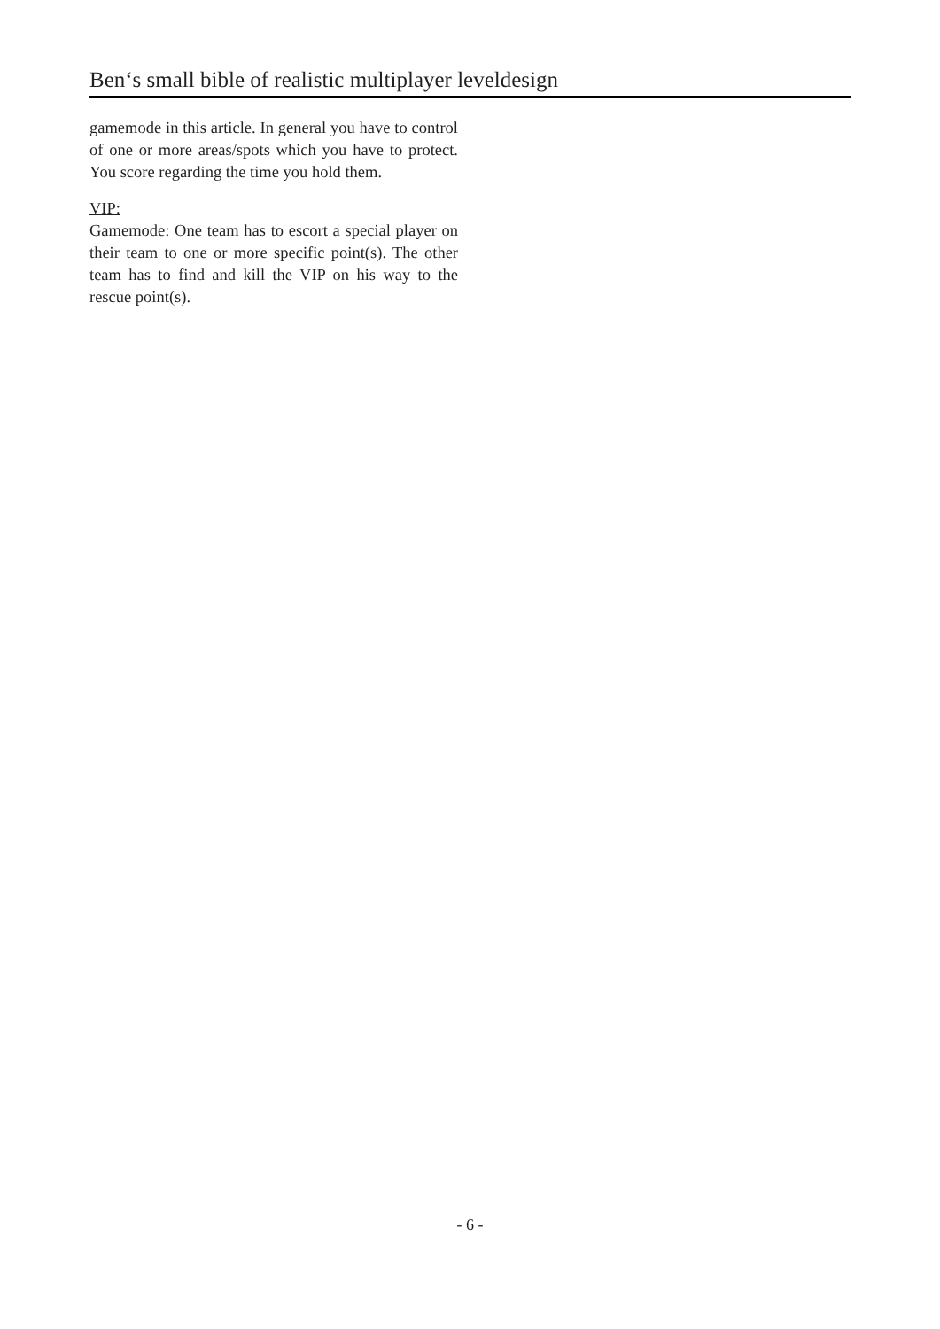Ben‘s small bible of realistic multiplayer leveldesign
gamemode in this article. In general you have to control of one or more areas/spots which you have to protect. You score regarding the time you hold them.
VIP:
Gamemode: One team has to escort a special player on their team to one or more specific point(s). The other team has to find and kill the VIP on his way to the rescue point(s).
- 6 -